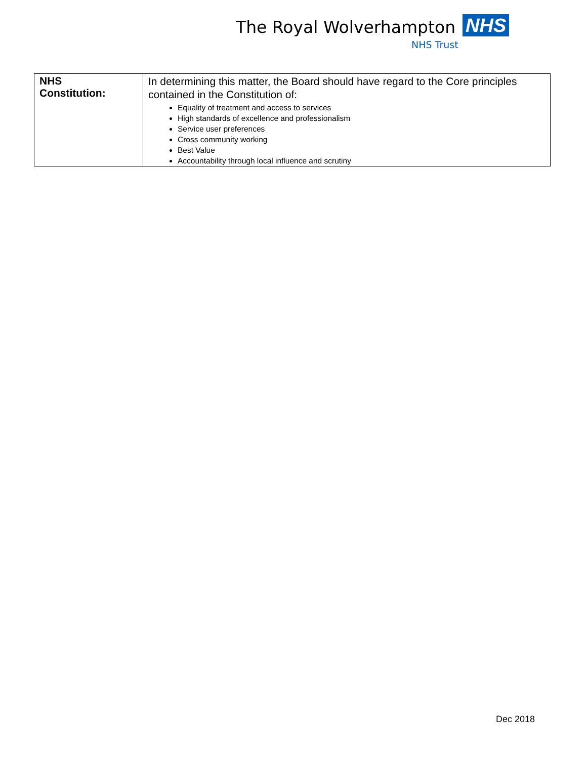The Royal Wolverhampton NHS
NHS Trust
| NHS Constitution: | In determining this matter, the Board should have regard to the Core principles contained in the Constitution of: Equality of treatment and access to services High standards of excellence and professionalism Service user preferences Cross community working Best Value Accountability through local influence and scrutiny |
Dec 2018